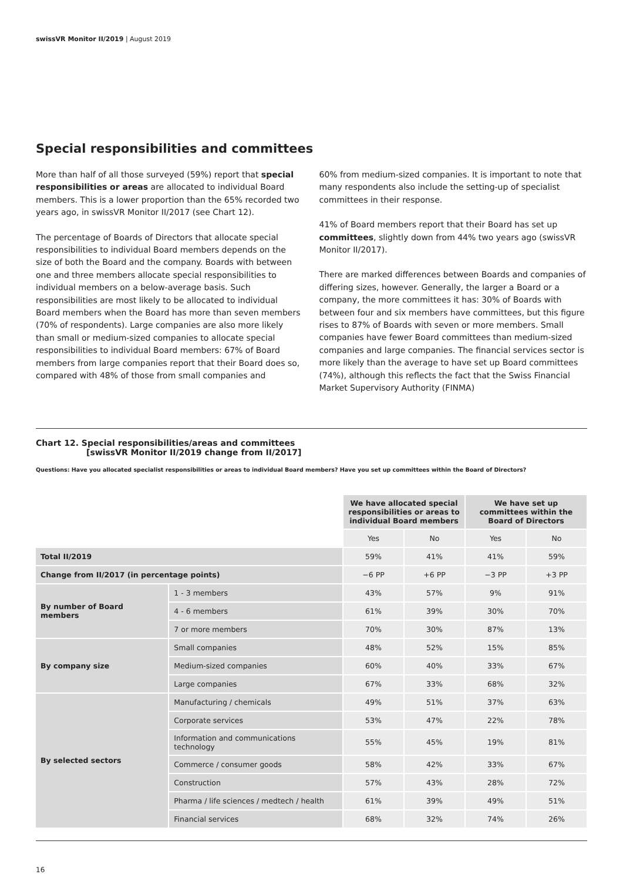swissVR Monitor II/2019 | August 2019
Special responsibilities and committees
More than half of all those surveyed (59%) report that special responsibilities or areas are allocated to individual Board members. This is a lower proportion than the 65% recorded two years ago, in swissVR Monitor II/2017 (see Chart 12).
The percentage of Boards of Directors that allocate special responsibilities to individual Board members depends on the size of both the Board and the company. Boards with between one and three members allocate special responsibilities to individual members on a below-average basis. Such responsibilities are most likely to be allocated to individual Board members when the Board has more than seven members (70% of respondents). Large companies are also more likely than small or medium-sized companies to allocate special responsibilities to individual Board members: 67% of Board members from large companies report that their Board does so, compared with 48% of those from small companies and
60% from medium-sized companies. It is important to note that many respondents also include the setting-up of specialist committees in their response.
41% of Board members report that their Board has set up committees, slightly down from 44% two years ago (swissVR Monitor II/2017).
There are marked differences between Boards and companies of differing sizes, however. Generally, the larger a Board or a company, the more committees it has: 30% of Boards with between four and six members have committees, but this figure rises to 87% of Boards with seven or more members. Small companies have fewer Board committees than medium-sized companies and large companies. The financial services sector is more likely than the average to have set up Board committees (74%), although this reflects the fact that the Swiss Financial Market Supervisory Authority (FINMA)
Chart 12. Special responsibilities/areas and committees
[swissVR Monitor II/2019 change from II/2017]
Questions: Have you allocated specialist responsibilities or areas to individual Board members? Have you set up committees within the Board of Directors?
| | | We have allocated special responsibilities or areas to individual Board members | | We have set up committees within the Board of Directors | |
| | | Yes | No | Yes | No |
| Total II/2019 | | 59% | 41% | 41% | 59% |
| Change from II/2017 (in percentage points) | | −6 PP | +6 PP | −3 PP | +3 PP |
| By number of Board members | 1 - 3 members | 43% | 57% | 9% | 91% |
| | 4 - 6 members | 61% | 39% | 30% | 70% |
| | 7 or more members | 70% | 30% | 87% | 13% |
| By company size | Small companies | 48% | 52% | 15% | 85% |
| | Medium-sized companies | 60% | 40% | 33% | 67% |
| | Large companies | 67% | 33% | 68% | 32% |
| By selected sectors | Manufacturing / chemicals | 49% | 51% | 37% | 63% |
| | Corporate services | 53% | 47% | 22% | 78% |
| | Information and communications technology | 55% | 45% | 19% | 81% |
| | Commerce / consumer goods | 58% | 42% | 33% | 67% |
| | Construction | 57% | 43% | 28% | 72% |
| | Pharma / life sciences / medtech / health | 61% | 39% | 49% | 51% |
| | Financial services | 68% | 32% | 74% | 26% |
16